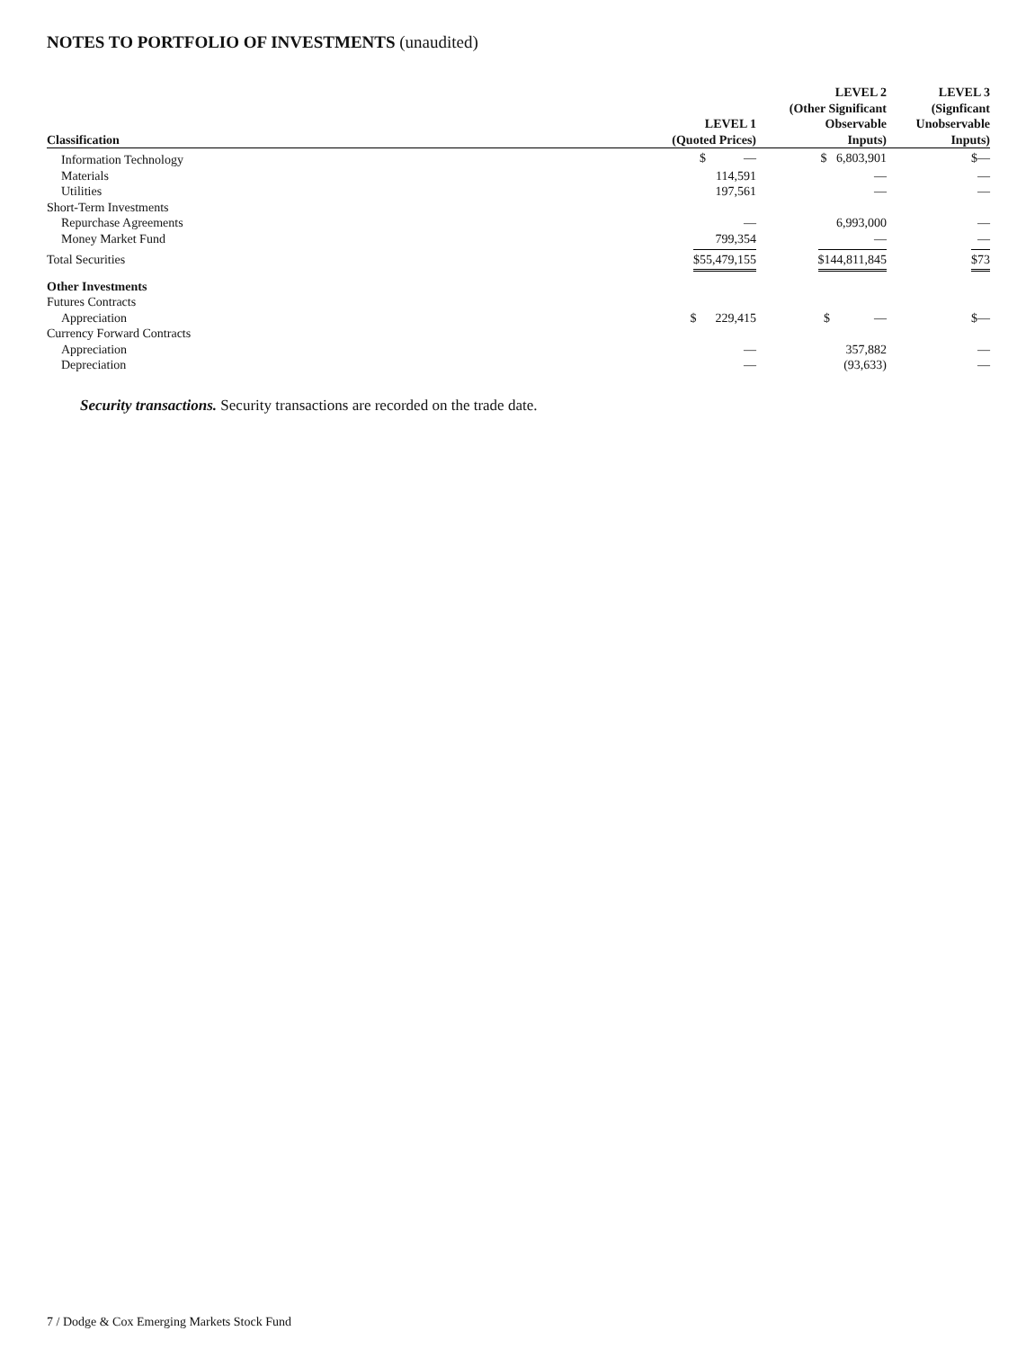NOTES TO PORTFOLIO OF INVESTMENTS (unaudited)
| Classification | LEVEL 1 (Quoted Prices) | LEVEL 2 (Other Significant Observable Inputs) | LEVEL 3 (Signficant Unobservable Inputs) |
| --- | --- | --- | --- |
| Information Technology | $ — | $ 6,803,901 | $— |
| Materials | 114,591 | — | — |
| Utilities | 197,561 | — | — |
| Short-Term Investments | | | |
| Repurchase Agreements | — | 6,993,000 | — |
| Money Market Fund | 799,354 | — | — |
| Total Securities | $55,479,155 | $144,811,845 | $73 |
| Other Investments | | | |
| Futures Contracts | | | |
| Appreciation | $ 229,415 | $ — | $— |
| Currency Forward Contracts | | | |
| Appreciation | — | 357,882 | — |
| Depreciation | — | (93,633) | — |
Security transactions. Security transactions are recorded on the trade date.
7 / Dodge & Cox Emerging Markets Stock Fund